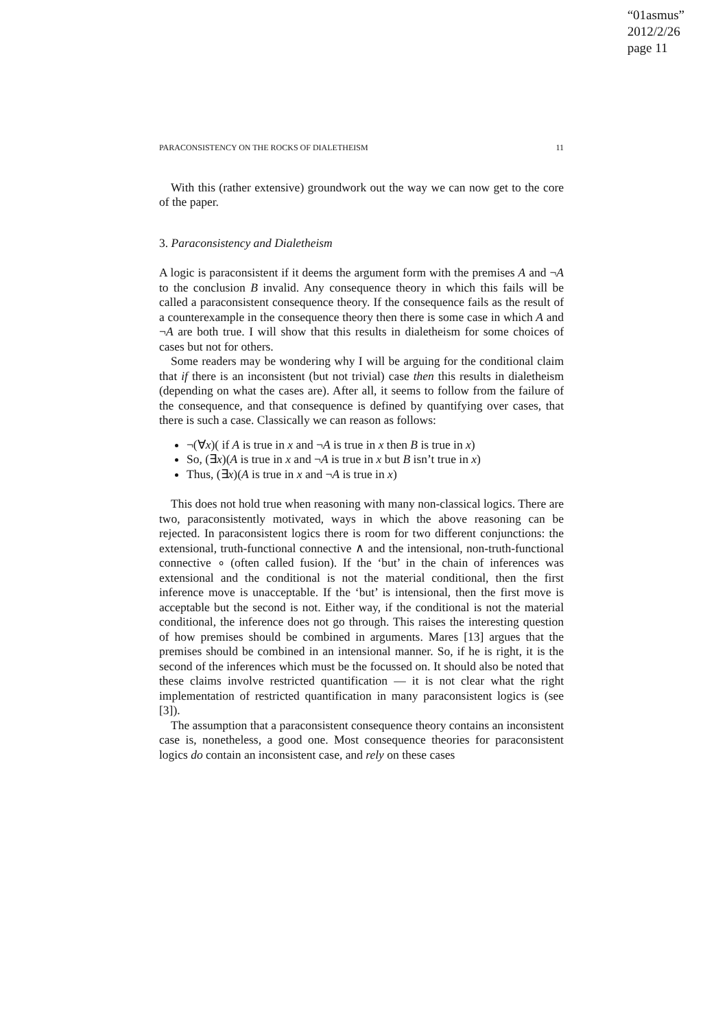“01asmus”
2012/2/26
page 11
PARACONSISTENCY ON THE ROCKS OF DIALETHEISM 11
With this (rather extensive) groundwork out the way we can now get to the core of the paper.
3. Paraconsistency and Dialetheism
A logic is paraconsistent if it deems the argument form with the premises A and ¬A to the conclusion B invalid. Any consequence theory in which this fails will be called a paraconsistent consequence theory. If the consequence fails as the result of a counterexample in the consequence theory then there is some case in which A and ¬A are both true. I will show that this results in dialetheism for some choices of cases but not for others.
Some readers may be wondering why I will be arguing for the conditional claim that if there is an inconsistent (but not trivial) case then this results in dialetheism (depending on what the cases are). After all, it seems to follow from the failure of the consequence, and that consequence is defined by quantifying over cases, that there is such a case. Classically we can reason as follows:
¬(∀x)( if A is true in x and ¬A is true in x then B is true in x)
So, (∃x)(A is true in x and ¬A is true in x but B isn’t true in x)
Thus, (∃x)(A is true in x and ¬A is true in x)
This does not hold true when reasoning with many non-classical logics. There are two, paraconsistently motivated, ways in which the above reasoning can be rejected. In paraconsistent logics there is room for two different conjunctions: the extensional, truth-functional connective ∧ and the intensional, non-truth-functional connective ∘ (often called fusion). If the ‘but’ in the chain of inferences was extensional and the conditional is not the material conditional, then the first inference move is unacceptable. If the ‘but’ is intensional, then the first move is acceptable but the second is not. Either way, if the conditional is not the material conditional, the inference does not go through. This raises the interesting question of how premises should be combined in arguments. Mares [13] argues that the premises should be combined in an intensional manner. So, if he is right, it is the second of the inferences which must be the focussed on. It should also be noted that these claims involve restricted quantification — it is not clear what the right implementation of restricted quantification in many paraconsistent logics is (see [3]).
The assumption that a paraconsistent consequence theory contains an inconsistent case is, nonetheless, a good one. Most consequence theories for paraconsistent logics do contain an inconsistent case, and rely on these cases